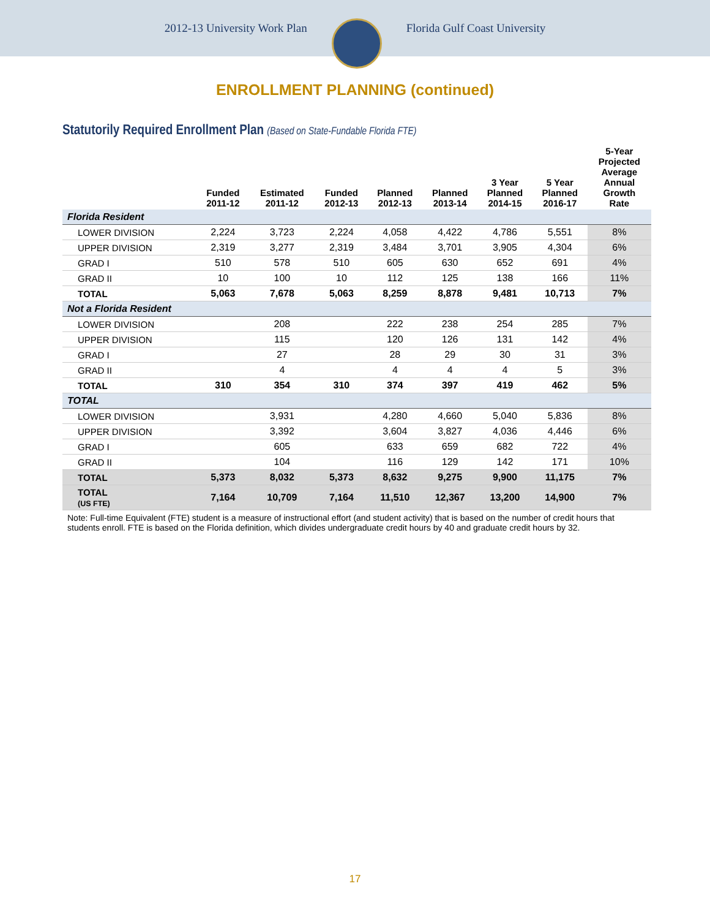2012-13 University Work Plan Florida Gulf Coast University
ENROLLMENT PLANNING (continued)
Statutorily Required Enrollment Plan (Based on State-Fundable Florida FTE)
| | Funded 2011-12 | Estimated 2011-12 | Funded 2012-13 | Planned 2012-13 | Planned 2013-14 | 3 Year Planned 2014-15 | 5 Year Planned 2016-17 | 5-Year Projected Average Annual Growth Rate |
| --- | --- | --- | --- | --- | --- | --- | --- | --- |
| Florida Resident | | | | | | | | |
| LOWER DIVISION | 2,224 | 3,723 | 2,224 | 4,058 | 4,422 | 4,786 | 5,551 | 8% |
| UPPER DIVISION | 2,319 | 3,277 | 2,319 | 3,484 | 3,701 | 3,905 | 4,304 | 6% |
| GRAD I | 510 | 578 | 510 | 605 | 630 | 652 | 691 | 4% |
| GRAD II | 10 | 100 | 10 | 112 | 125 | 138 | 166 | 11% |
| TOTAL | 5,063 | 7,678 | 5,063 | 8,259 | 8,878 | 9,481 | 10,713 | 7% |
| Not a Florida Resident | | | | | | | | |
| LOWER DIVISION | | 208 | | 222 | 238 | 254 | 285 | 7% |
| UPPER DIVISION | | 115 | | 120 | 126 | 131 | 142 | 4% |
| GRAD I | | 27 | | 28 | 29 | 30 | 31 | 3% |
| GRAD II | | 4 | | 4 | 4 | 4 | 5 | 3% |
| TOTAL | 310 | 354 | 310 | 374 | 397 | 419 | 462 | 5% |
| TOTAL | | | | | | | | |
| LOWER DIVISION | | 3,931 | | 4,280 | 4,660 | 5,040 | 5,836 | 8% |
| UPPER DIVISION | | 3,392 | | 3,604 | 3,827 | 4,036 | 4,446 | 6% |
| GRAD I | | 605 | | 633 | 659 | 682 | 722 | 4% |
| GRAD II | | 104 | | 116 | 129 | 142 | 171 | 10% |
| TOTAL | 5,373 | 8,032 | 5,373 | 8,632 | 9,275 | 9,900 | 11,175 | 7% |
| TOTAL (US FTE) | 7,164 | 10,709 | 7,164 | 11,510 | 12,367 | 13,200 | 14,900 | 7% |
Note: Full-time Equivalent (FTE) student is a measure of instructional effort (and student activity) that is based on the number of credit hours that students enroll. FTE is based on the Florida definition, which divides undergraduate credit hours by 40 and graduate credit hours by 32.
17